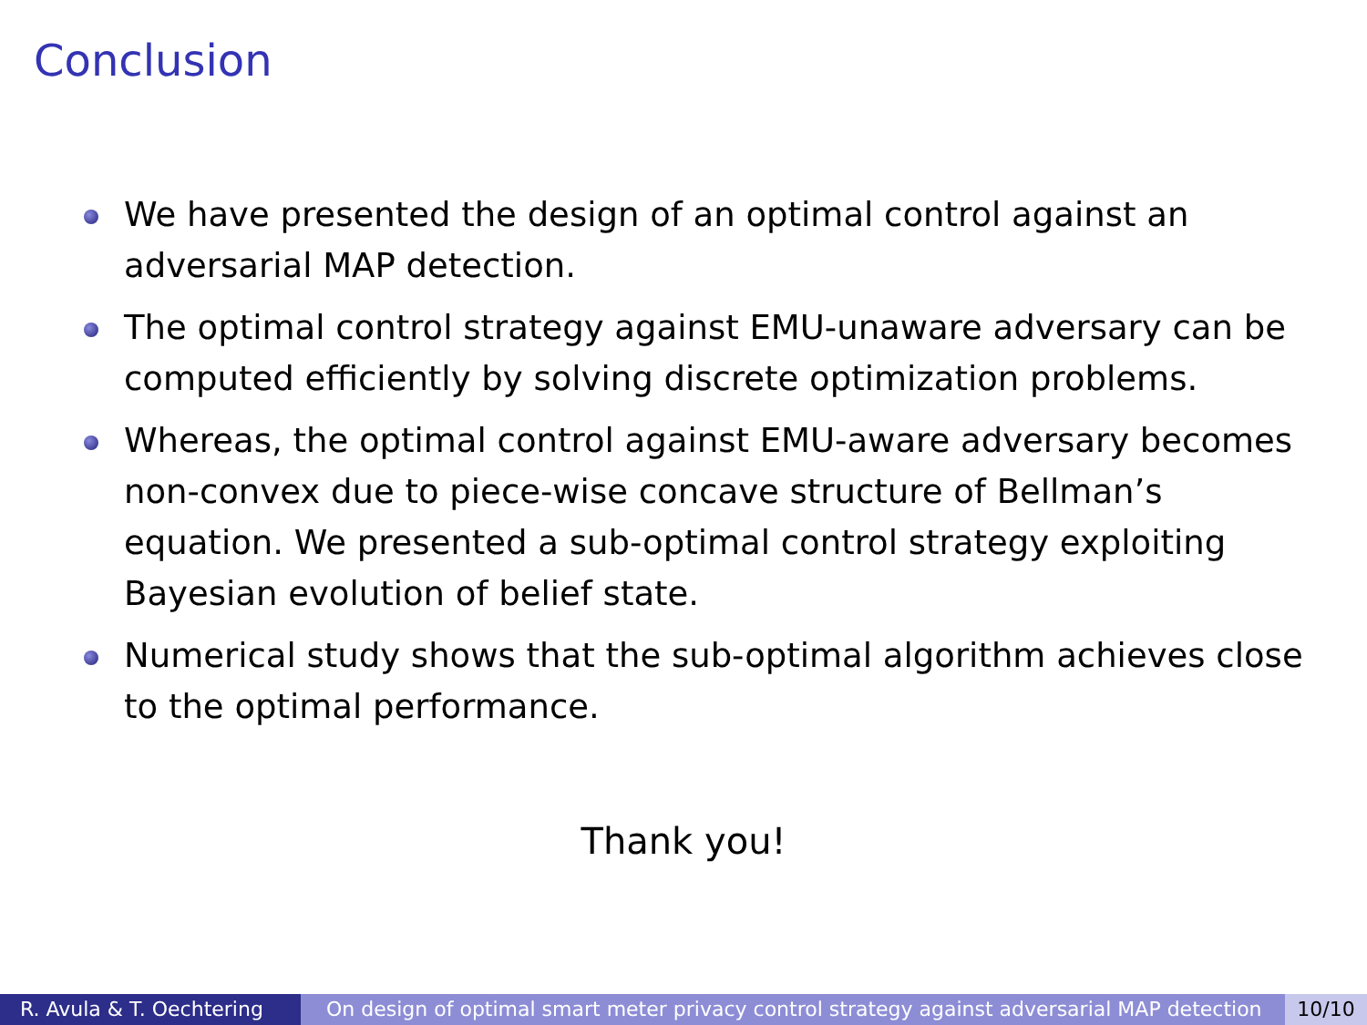Conclusion
We have presented the design of an optimal control against an adversarial MAP detection.
The optimal control strategy against EMU-unaware adversary can be computed efficiently by solving discrete optimization problems.
Whereas, the optimal control against EMU-aware adversary becomes non-convex due to piece-wise concave structure of Bellman’s equation. We presented a sub-optimal control strategy exploiting Bayesian evolution of belief state.
Numerical study shows that the sub-optimal algorithm achieves close to the optimal performance.
Thank you!
R. Avula & T. Oechtering On design of optimal smart meter privacy control strategy against adversarial MAP detection
10/10